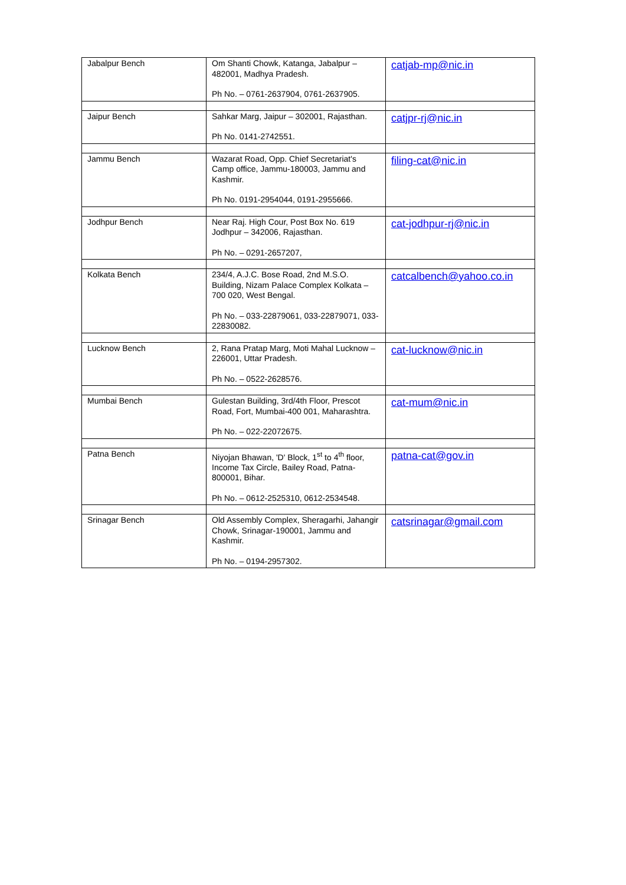| Jabalpur Bench | Om Shanti Chowk, Katanga, Jabalpur – 482001, Madhya Pradesh. Ph No. – 0761-2637904, 0761-2637905. | catjab-mp@nic.in |
| Jaipur Bench | Sahkar Marg, Jaipur – 302001, Rajasthan. Ph No. 0141-2742551. | catjpr-rj@nic.in |
| Jammu Bench | Wazarat Road, Opp. Chief Secretariat's Camp office, Jammu-180003, Jammu and Kashmir. Ph No. 0191-2954044, 0191-2955666. | filing-cat@nic.in |
| Jodhpur Bench | Near Raj. High Cour, Post Box No. 619 Jodhpur – 342006, Rajasthan. Ph No. – 0291-2657207, | cat-jodhpur-rj@nic.in |
| Kolkata Bench | 234/4, A.J.C. Bose Road, 2nd M.S.O. Building, Nizam Palace Complex Kolkata – 700 020, West Bengal. Ph No. – 033-22879061, 033-22879071, 033-22830082. | catcalbench@yahoo.co.in |
| Lucknow Bench | 2, Rana Pratap Marg, Moti Mahal Lucknow – 226001, Uttar Pradesh. Ph No. – 0522-2628576. | cat-lucknow@nic.in |
| Mumbai Bench | Gulestan Building, 3rd/4th Floor, Prescot Road, Fort, Mumbai-400 001, Maharashtra. Ph No. – 022-22072675. | cat-mum@nic.in |
| Patna Bench | Niyojan Bhawan, 'D' Block, 1<sup>st</sup> to 4<sup>th</sup> floor, Income Tax Circle, Bailey Road, Patna-800001, Bihar. Ph No. – 0612-2525310, 0612-2534548. | patna-cat@gov.in |
| Srinagar Bench | Old Assembly Complex, Sheragarhi, Jahangir Chowk, Srinagar-190001, Jammu and Kashmir. Ph No. – 0194-2957302. | catsrinagar@gmail.com |